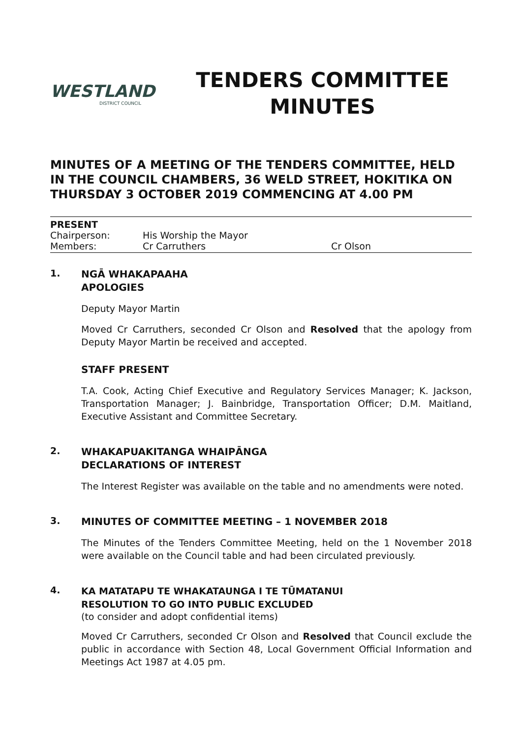WESTLAND
DISTRICT COUNCIL
TENDERS COMMITTEE
MINUTES
MINUTES OF A MEETING OF THE TENDERS COMMITTEE, HELD IN THE COUNCIL CHAMBERS, 36 WELD STREET, HOKITIKA ON THURSDAY 3 OCTOBER 2019 COMMENCING AT 4.00 PM
PRESENT
Chairperson: His Worship the Mayor
Members: Cr Carruthers Cr Olson
1.
NGĀ WHAKAPAAHA
APOLOGIES
Deputy Mayor Martin
Moved Cr Carruthers, seconded Cr Olson and Resolved that the apology from Deputy Mayor Martin be received and accepted.
STAFF PRESENT
T.A. Cook, Acting Chief Executive and Regulatory Services Manager; K. Jackson, Transportation Manager; J. Bainbridge, Transportation Officer; D.M. Maitland, Executive Assistant and Committee Secretary.
2.
WHAKAPUAKITANGA WHAIPĀNGA
DECLARATIONS OF INTEREST
The Interest Register was available on the table and no amendments were noted.
3.
MINUTES OF COMMITTEE MEETING – 1 NOVEMBER 2018
The Minutes of the Tenders Committee Meeting, held on the 1 November 2018 were available on the Council table and had been circulated previously.
4.
KA MATATAPU TE WHAKATAUNGA I TE TŪMATANUI
RESOLUTION TO GO INTO PUBLIC EXCLUDED
(to consider and adopt confidential items)
Moved Cr Carruthers, seconded Cr Olson and Resolved that Council exclude the public in accordance with Section 48, Local Government Official Information and Meetings Act 1987 at 4.05 pm.